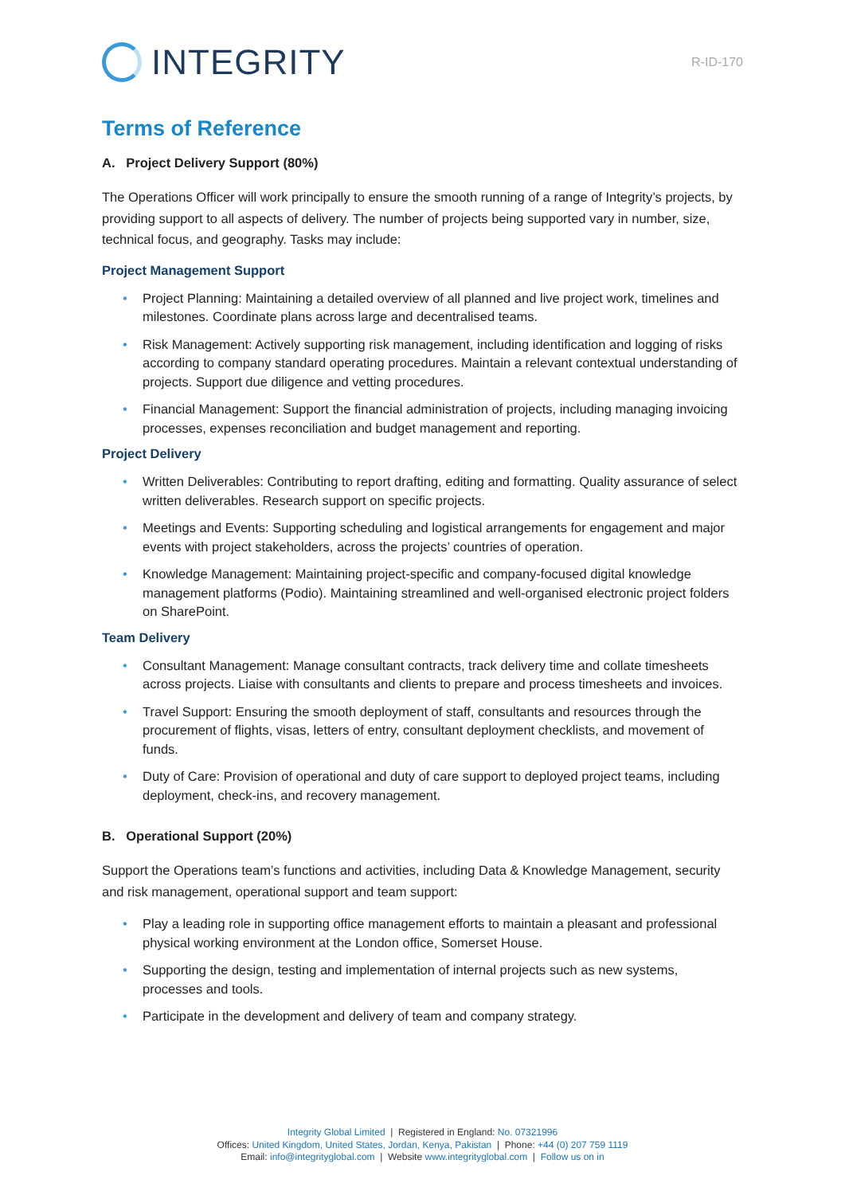INTEGRITY
R-ID-170
Terms of Reference
A. Project Delivery Support (80%)
The Operations Officer will work principally to ensure the smooth running of a range of Integrity’s projects, by providing support to all aspects of delivery. The number of projects being supported vary in number, size, technical focus, and geography. Tasks may include:
Project Management Support
• Project Planning: Maintaining a detailed overview of all planned and live project work, timelines and milestones. Coordinate plans across large and decentralised teams.
• Risk Management: Actively supporting risk management, including identification and logging of risks according to company standard operating procedures. Maintain a relevant contextual understanding of projects. Support due diligence and vetting procedures.
• Financial Management: Support the financial administration of projects, including managing invoicing processes, expenses reconciliation and budget management and reporting.
Project Delivery
• Written Deliverables: Contributing to report drafting, editing and formatting. Quality assurance of select written deliverables. Research support on specific projects.
• Meetings and Events: Supporting scheduling and logistical arrangements for engagement and major events with project stakeholders, across the projects’ countries of operation.
• Knowledge Management: Maintaining project-specific and company-focused digital knowledge management platforms (Podio). Maintaining streamlined and well-organised electronic project folders on SharePoint.
Team Delivery
• Consultant Management: Manage consultant contracts, track delivery time and collate timesheets across projects. Liaise with consultants and clients to prepare and process timesheets and invoices.
• Travel Support: Ensuring the smooth deployment of staff, consultants and resources through the procurement of flights, visas, letters of entry, consultant deployment checklists, and movement of funds.
• Duty of Care: Provision of operational and duty of care support to deployed project teams, including deployment, check-ins, and recovery management.
B. Operational Support (20%)
Support the Operations team’s functions and activities, including Data & Knowledge Management, security and risk management, operational support and team support:
• Play a leading role in supporting office management efforts to maintain a pleasant and professional physical working environment at the London office, Somerset House.
• Supporting the design, testing and implementation of internal projects such as new systems, processes and tools.
• Participate in the development and delivery of team and company strategy.
Integrity Global Limited | Registered in England: No. 07321996
Offices: United Kingdom, United States, Jordan, Kenya, Pakistan | Phone: +44 (0) 207 759 1119
Email: info@integrityglobal.com | Website www.integrityglobal.com | Follow us on in